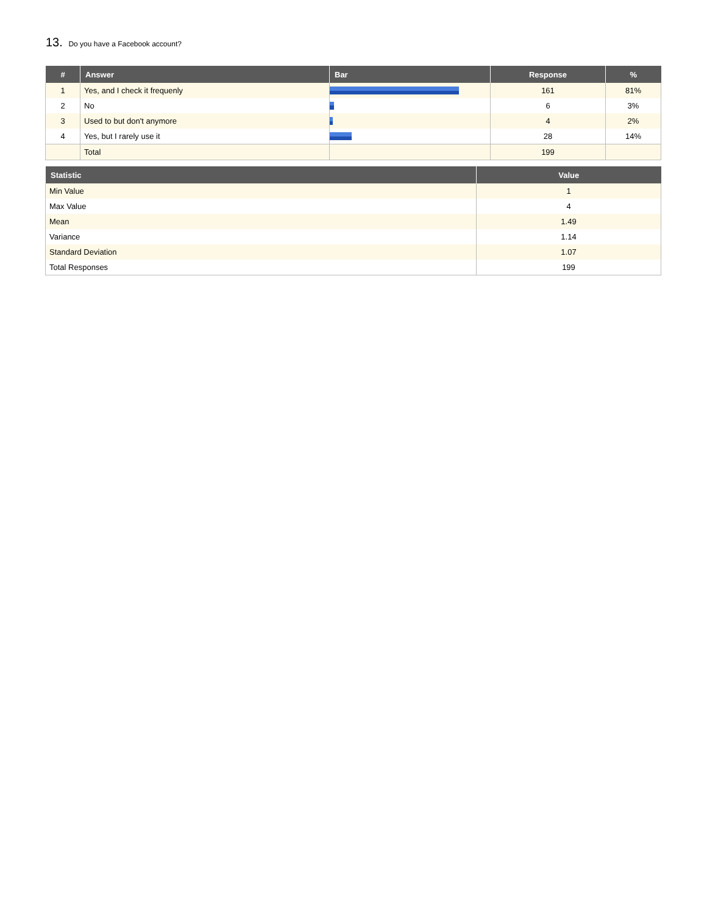13. Do you have a Facebook account?
| # | Answer | Bar | Response | % |
| --- | --- | --- | --- | --- |
| 1 | Yes, and I check it frequenly | | 161 | 81% |
| 2 | No | | 6 | 3% |
| 3 | Used to but don't anymore | | 4 | 2% |
| 4 | Yes, but I rarely use it | | 28 | 14% |
| | Total | | 199 | |
| Statistic | Value |
| --- | --- |
| Min Value | 1 |
| Max Value | 4 |
| Mean | 1.49 |
| Variance | 1.14 |
| Standard Deviation | 1.07 |
| Total Responses | 199 |